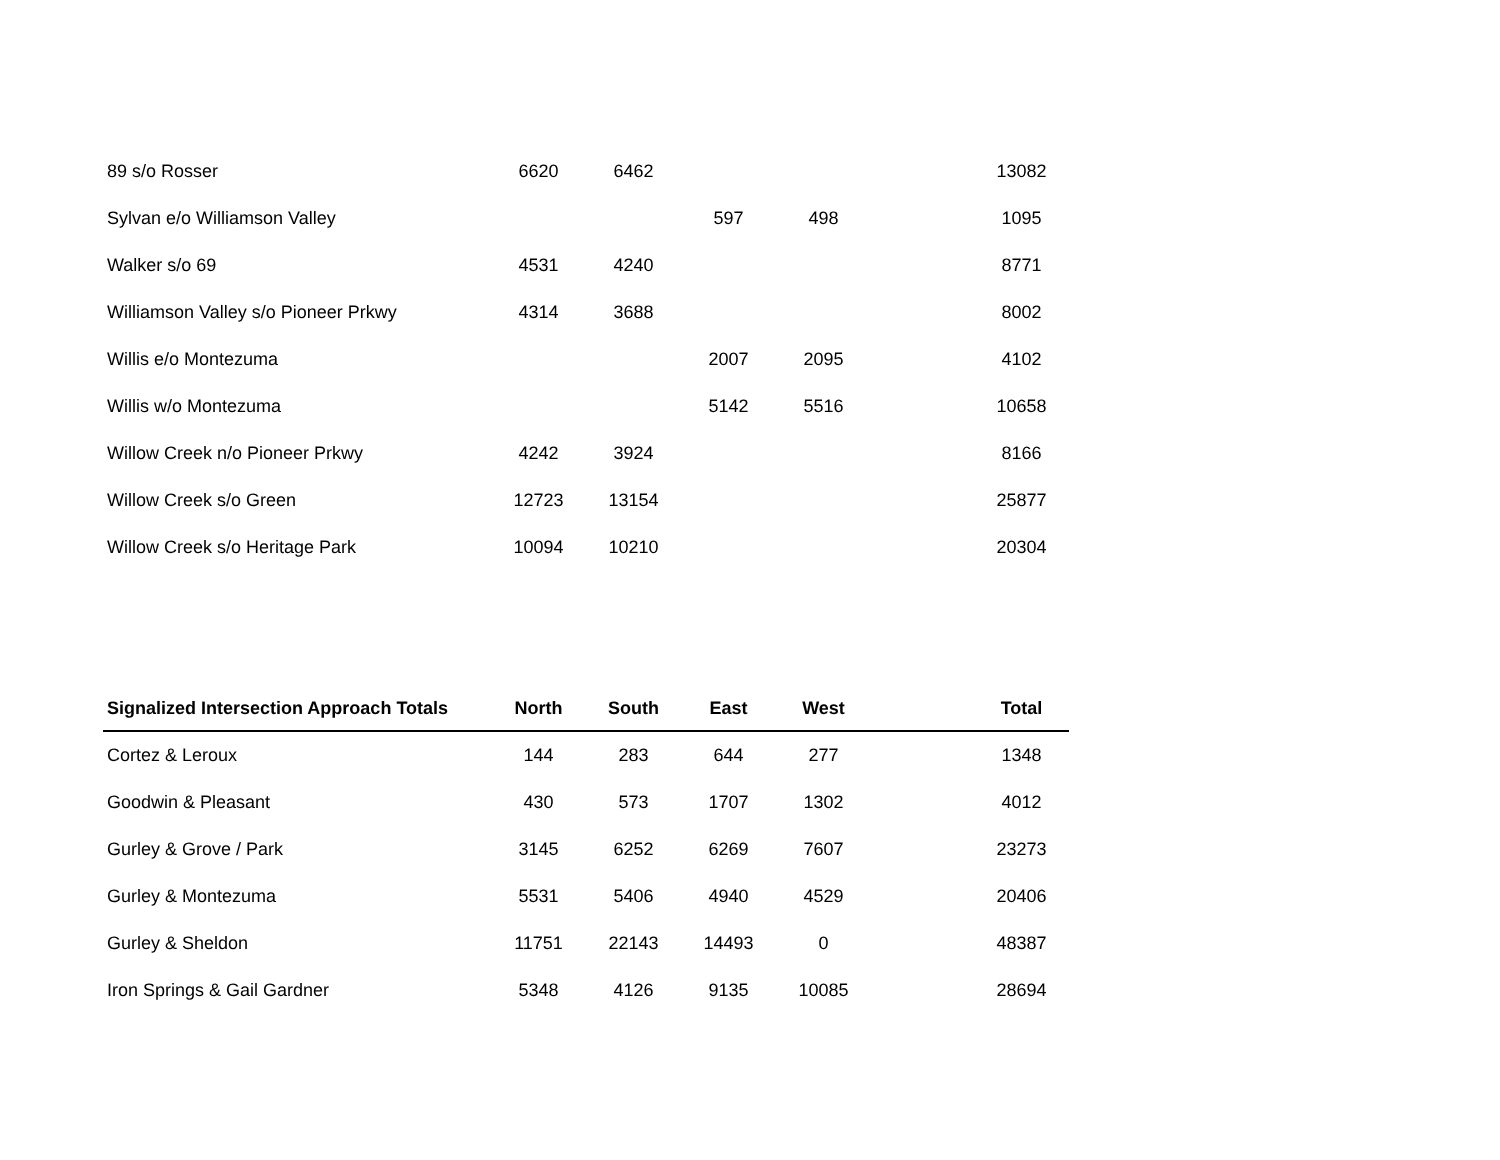| 89 s/o Rosser | 6620 | 6462 | | | | 13082 |
| Sylvan e/o Williamson Valley | | | 597 | 498 | | 1095 |
| Walker s/o 69 | 4531 | 4240 | | | | 8771 |
| Williamson Valley s/o Pioneer Prkwy | 4314 | 3688 | | | | 8002 |
| Willis e/o Montezuma | | | 2007 | 2095 | | 4102 |
| Willis w/o Montezuma | | | 5142 | 5516 | | 10658 |
| Willow Creek n/o Pioneer Prkwy | 4242 | 3924 | | | | 8166 |
| Willow Creek s/o Green | 12723 | 13154 | | | | 25877 |
| Willow Creek s/o Heritage Park | 10094 | 10210 | | | | 20304 |
| Signalized Intersection Approach Totals | North | South | East | West | | Total |
| --- | --- | --- | --- | --- | --- | --- |
| Cortez & Leroux | 144 | 283 | 644 | 277 | | 1348 |
| Goodwin & Pleasant | 430 | 573 | 1707 | 1302 | | 4012 |
| Gurley & Grove / Park | 3145 | 6252 | 6269 | 7607 | | 23273 |
| Gurley & Montezuma | 5531 | 5406 | 4940 | 4529 | | 20406 |
| Gurley & Sheldon | 11751 | 22143 | 14493 | 0 | | 48387 |
| Iron Springs & Gail Gardner | 5348 | 4126 | 9135 | 10085 | | 28694 |